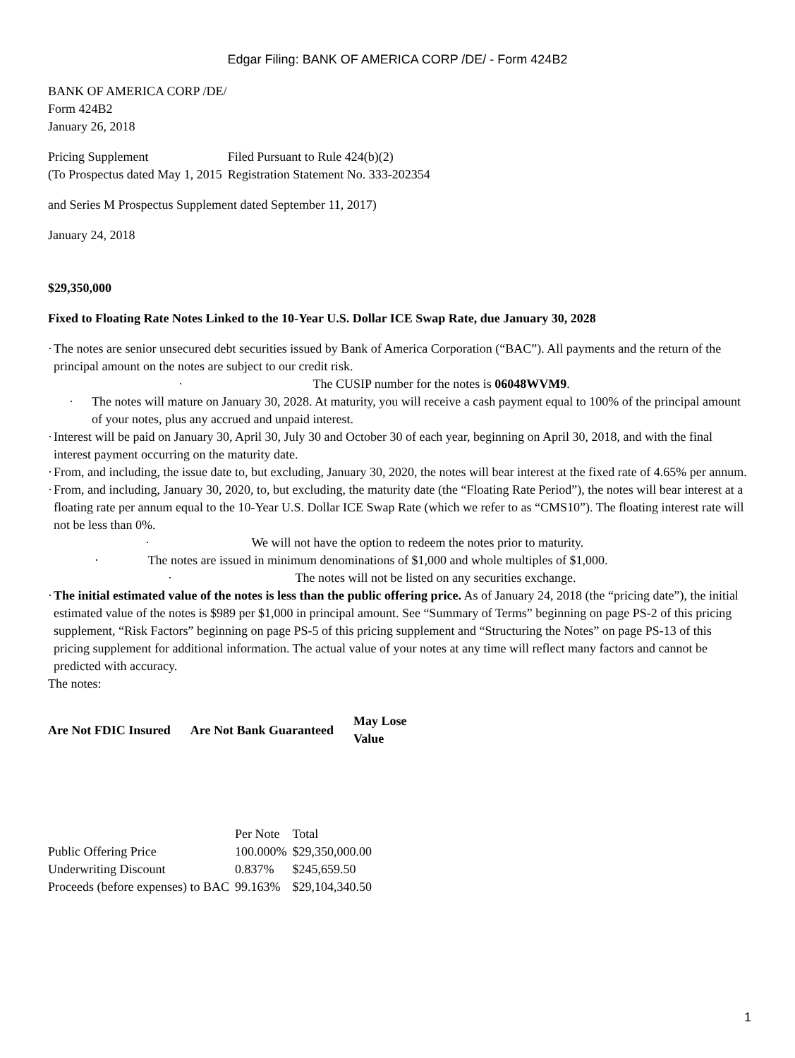Edgar Filing: BANK OF AMERICA CORP /DE/ - Form 424B2
BANK OF AMERICA CORP /DE/
Form 424B2
January 26, 2018
| Pricing Supplement | Filed Pursuant to Rule 424(b)(2) |
| (To Prospectus dated May 1, 2015 | Registration Statement No. 333-202354 |
and Series M Prospectus Supplement dated September 11, 2017)
January 24, 2018
$29,350,000
Fixed to Floating Rate Notes Linked to the 10-Year U.S. Dollar ICE Swap Rate, due January 30, 2028
· The notes are senior unsecured debt securities issued by Bank of America Corporation (“BAC”). All payments and the return of the principal amount on the notes are subject to our credit risk.
· The CUSIP number for the notes is 06048WVM9.
· The notes will mature on January 30, 2028. At maturity, you will receive a cash payment equal to 100% of the principal amount of your notes, plus any accrued and unpaid interest.
· Interest will be paid on January 30, April 30, July 30 and October 30 of each year, beginning on April 30, 2018, and with the final interest payment occurring on the maturity date.
· From, and including, the issue date to, but excluding, January 30, 2020, the notes will bear interest at the fixed rate of 4.65% per annum.
· From, and including, January 30, 2020, to, but excluding, the maturity date (the “Floating Rate Period”), the notes will bear interest at a floating rate per annum equal to the 10-Year U.S. Dollar ICE Swap Rate (which we refer to as “CMS10”). The floating interest rate will not be less than 0%.
· We will not have the option to redeem the notes prior to maturity.
· The notes are issued in minimum denominations of $1,000 and whole multiples of $1,000.
· The notes will not be listed on any securities exchange.
· The initial estimated value of the notes is less than the public offering price. As of January 24, 2018 (the “pricing date”), the initial estimated value of the notes is $989 per $1,000 in principal amount. See “Summary of Terms” beginning on page PS-2 of this pricing supplement, “Risk Factors” beginning on page PS-5 of this pricing supplement and “Structuring the Notes” on page PS-13 of this pricing supplement for additional information. The actual value of your notes at any time will reflect many factors and cannot be predicted with accuracy.
The notes:
| Are Not FDIC Insured | Are Not Bank Guaranteed | May Lose Value |
| | Per Note | Total |
| Public Offering Price | 100.000% | $29,350,000.00 |
| Underwriting Discount | 0.837% | $245,659.50 |
| Proceeds (before expenses) to BAC | 99.163% | $29,104,340.50 |
1